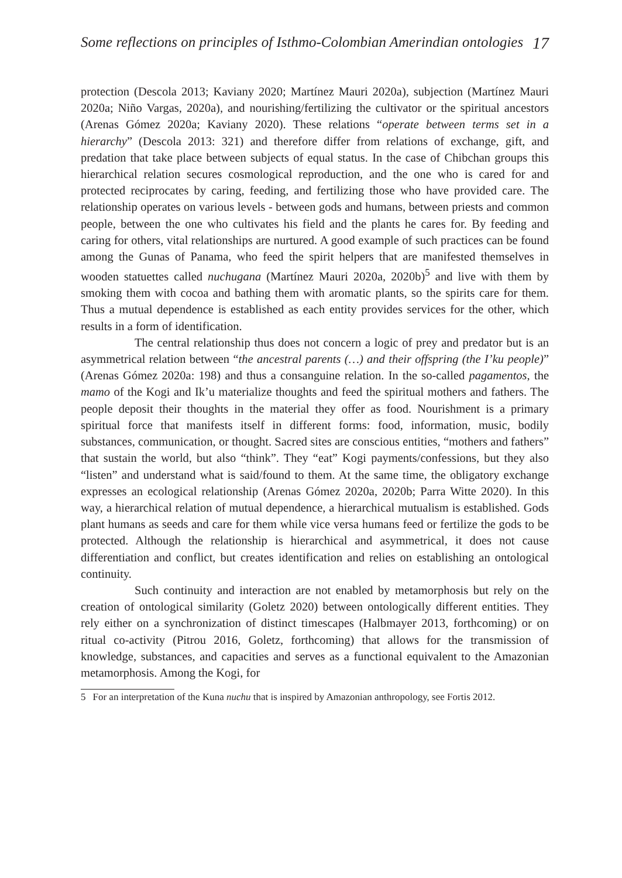Some reflections on principles of Isthmo-Colombian Amerindian ontologies 17
protection (Descola 2013; Kaviany 2020; Martínez Mauri 2020a), subjection (Martínez Mauri 2020a; Niño Vargas, 2020a), and nourishing/fertilizing the cultivator or the spiritual ancestors (Arenas Gómez 2020a; Kaviany 2020). These relations “operate between terms set in a hierarchy” (Descola 2013: 321) and therefore differ from relations of exchange, gift, and predation that take place between subjects of equal status. In the case of Chibchan groups this hierarchical relation secures cosmological reproduction, and the one who is cared for and protected reciprocates by caring, feeding, and fertilizing those who have provided care. The relationship operates on various levels - between gods and humans, between priests and common people, between the one who cultivates his field and the plants he cares for. By feeding and caring for others, vital relationships are nurtured. A good example of such practices can be found among the Gunas of Panama, who feed the spirit helpers that are manifested themselves in wooden statuettes called nuchugana (Martínez Mauri 2020a, 2020b)<sup>5</sup> and live with them by smoking them with cocoa and bathing them with aromatic plants, so the spirits care for them. Thus a mutual dependence is established as each entity provides services for the other, which results in a form of identification.
The central relationship thus does not concern a logic of prey and predator but is an asymmetrical relation between “the ancestral parents (…) and their offspring (the I’ku people)” (Arenas Gómez 2020a: 198) and thus a consanguine relation. In the so-called pagamentos, the mamo of the Kogi and Ik’u materialize thoughts and feed the spiritual mothers and fathers. The people deposit their thoughts in the material they offer as food. Nourishment is a primary spiritual force that manifests itself in different forms: food, information, music, bodily substances, communication, or thought. Sacred sites are conscious entities, “mothers and fathers” that sustain the world, but also “think”. They “eat” Kogi payments/confessions, but they also “listen” and understand what is said/found to them. At the same time, the obligatory exchange expresses an ecological relationship (Arenas Gómez 2020a, 2020b; Parra Witte 2020). In this way, a hierarchical relation of mutual dependence, a hierarchical mutualism is established. Gods plant humans as seeds and care for them while vice versa humans feed or fertilize the gods to be protected. Although the relationship is hierarchical and asymmetrical, it does not cause differentiation and conflict, but creates identification and relies on establishing an ontological continuity.
Such continuity and interaction are not enabled by metamorphosis but rely on the creation of ontological similarity (Goletz 2020) between ontologically different entities. They rely either on a synchronization of distinct timescapes (Halbmayer 2013, forthcoming) or on ritual co-activity (Pitrou 2016, Goletz, forthcoming) that allows for the transmission of knowledge, substances, and capacities and serves as a functional equivalent to the Amazonian metamorphosis. Among the Kogi, for
5 For an interpretation of the Kuna nuchu that is inspired by Amazonian anthropology, see Fortis 2012.